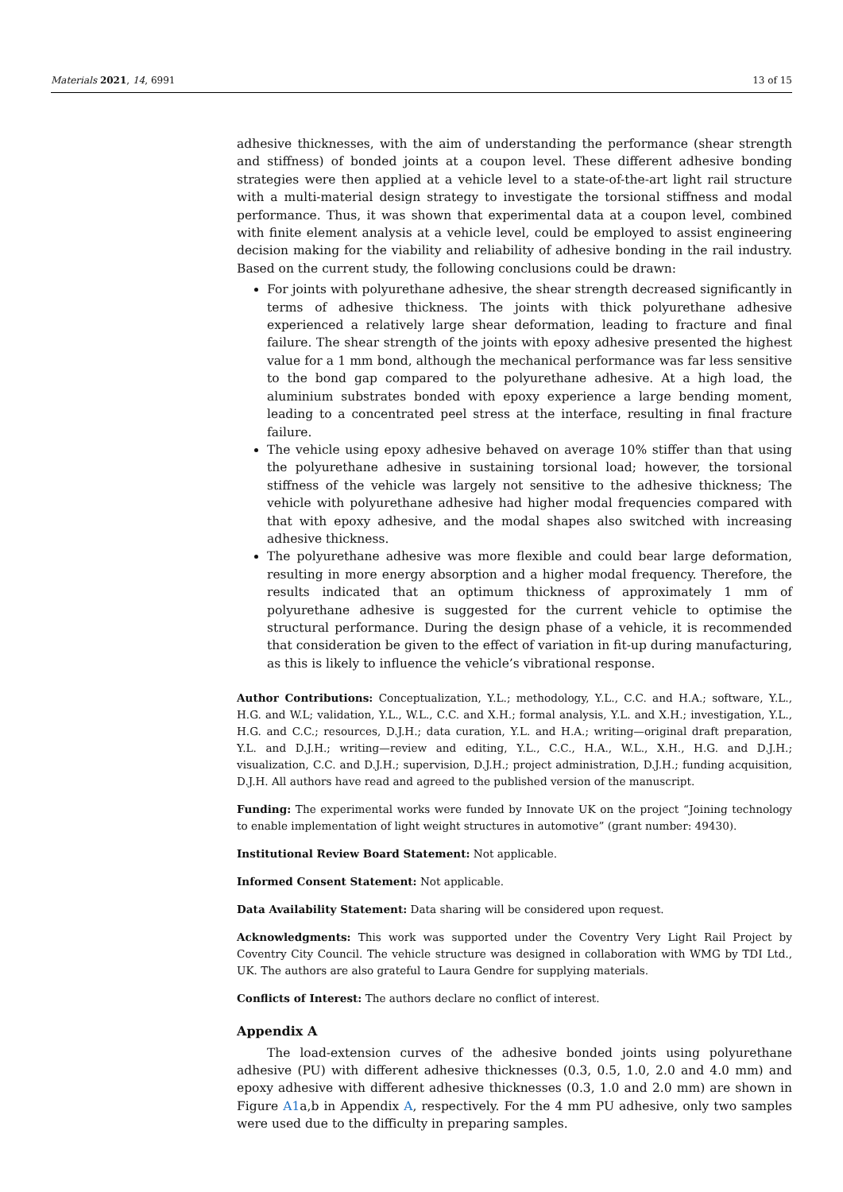Materials 2021, 14, 6991 13 of 15
adhesive thicknesses, with the aim of understanding the performance (shear strength and stiffness) of bonded joints at a coupon level. These different adhesive bonding strategies were then applied at a vehicle level to a state-of-the-art light rail structure with a multi-material design strategy to investigate the torsional stiffness and modal performance. Thus, it was shown that experimental data at a coupon level, combined with finite element analysis at a vehicle level, could be employed to assist engineering decision making for the viability and reliability of adhesive bonding in the rail industry. Based on the current study, the following conclusions could be drawn:
For joints with polyurethane adhesive, the shear strength decreased significantly in terms of adhesive thickness. The joints with thick polyurethane adhesive experienced a relatively large shear deformation, leading to fracture and final failure. The shear strength of the joints with epoxy adhesive presented the highest value for a 1 mm bond, although the mechanical performance was far less sensitive to the bond gap compared to the polyurethane adhesive. At a high load, the aluminium substrates bonded with epoxy experience a large bending moment, leading to a concentrated peel stress at the interface, resulting in final fracture failure.
The vehicle using epoxy adhesive behaved on average 10% stiffer than that using the polyurethane adhesive in sustaining torsional load; however, the torsional stiffness of the vehicle was largely not sensitive to the adhesive thickness; The vehicle with polyurethane adhesive had higher modal frequencies compared with that with epoxy adhesive, and the modal shapes also switched with increasing adhesive thickness.
The polyurethane adhesive was more flexible and could bear large deformation, resulting in more energy absorption and a higher modal frequency. Therefore, the results indicated that an optimum thickness of approximately 1 mm of polyurethane adhesive is suggested for the current vehicle to optimise the structural performance. During the design phase of a vehicle, it is recommended that consideration be given to the effect of variation in fit-up during manufacturing, as this is likely to influence the vehicle’s vibrational response.
Author Contributions: Conceptualization, Y.L.; methodology, Y.L., C.C. and H.A.; software, Y.L., H.G. and W.L; validation, Y.L., W.L., C.C. and X.H.; formal analysis, Y.L. and X.H.; investigation, Y.L., H.G. and C.C.; resources, D.J.H.; data curation, Y.L. and H.A.; writing—original draft preparation, Y.L. and D.J.H.; writing—review and editing, Y.L., C.C., H.A., W.L., X.H., H.G. and D.J.H.; visualization, C.C. and D.J.H.; supervision, D.J.H.; project administration, D.J.H.; funding acquisition, D.J.H. All authors have read and agreed to the published version of the manuscript.
Funding: The experimental works were funded by Innovate UK on the project “Joining technology to enable implementation of light weight structures in automotive” (grant number: 49430).
Institutional Review Board Statement: Not applicable.
Informed Consent Statement: Not applicable.
Data Availability Statement: Data sharing will be considered upon request.
Acknowledgments: This work was supported under the Coventry Very Light Rail Project by Coventry City Council. The vehicle structure was designed in collaboration with WMG by TDI Ltd., UK. The authors are also grateful to Laura Gendre for supplying materials.
Conflicts of Interest: The authors declare no conflict of interest.
Appendix A
The load-extension curves of the adhesive bonded joints using polyurethane adhesive (PU) with different adhesive thicknesses (0.3, 0.5, 1.0, 2.0 and 4.0 mm) and epoxy adhesive with different adhesive thicknesses (0.3, 1.0 and 2.0 mm) are shown in Figure A1a,b in Appendix A, respectively. For the 4 mm PU adhesive, only two samples were used due to the difficulty in preparing samples.